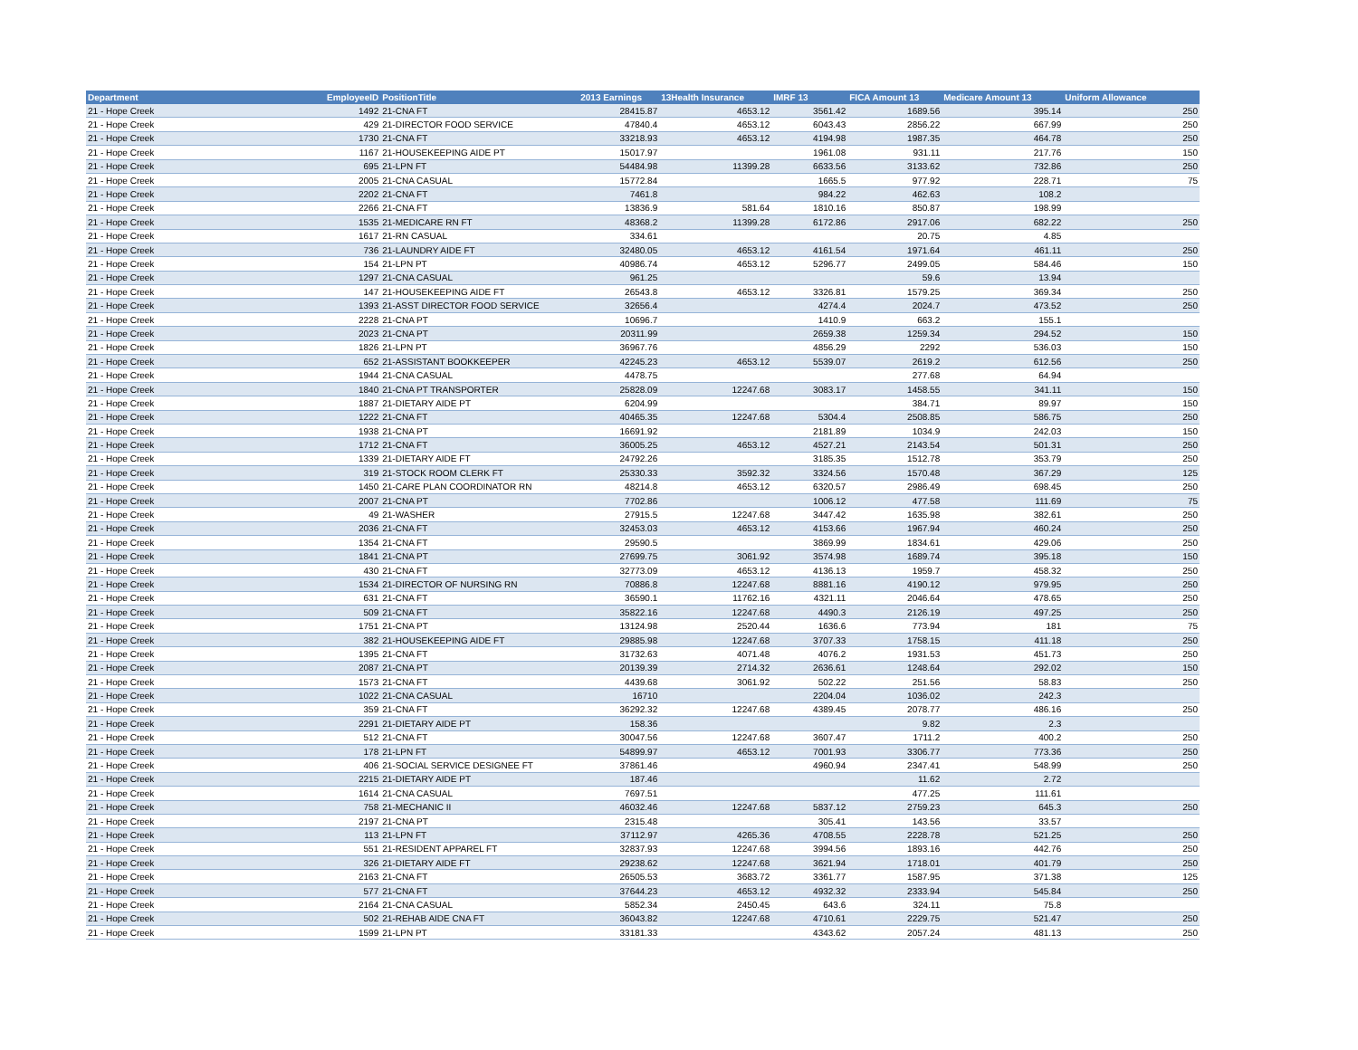| Department | EmployeeID | PositionTitle | 2013 Earnings | 13Health Insurance | IMRF 13 | FICA Amount 13 | Medicare Amount 13 | Uniform Allowance |
| --- | --- | --- | --- | --- | --- | --- | --- | --- |
| 21 - Hope Creek | 1492 | 21-CNA FT | 28415.87 | 4653.12 | 3561.42 | 1689.56 | 395.14 | 250 |
| 21 - Hope Creek | 429 | 21-DIRECTOR FOOD SERVICE | 47840.4 | 4653.12 | 6043.43 | 2856.22 | 667.99 | 250 |
| 21 - Hope Creek | 1730 | 21-CNA FT | 33218.93 | 4653.12 | 4194.98 | 1987.35 | 464.78 | 250 |
| 21 - Hope Creek | 1167 | 21-HOUSEKEEPING AIDE PT | 15017.97 | | 1961.08 | 931.11 | 217.76 | 150 |
| 21 - Hope Creek | 695 | 21-LPN FT | 54484.98 | 11399.28 | 6633.56 | 3133.62 | 732.86 | 250 |
| 21 - Hope Creek | 2005 | 21-CNA CASUAL | 15772.84 | | 1665.5 | 977.92 | 228.71 | 75 |
| 21 - Hope Creek | 2202 | 21-CNA FT | 7461.8 | | 984.22 | 462.63 | 108.2 | |
| 21 - Hope Creek | 2266 | 21-CNA FT | 13836.9 | 581.64 | 1810.16 | 850.87 | 198.99 | |
| 21 - Hope Creek | 1535 | 21-MEDICARE RN FT | 48368.2 | 11399.28 | 6172.86 | 2917.06 | 682.22 | 250 |
| 21 - Hope Creek | 1617 | 21-RN CASUAL | 334.61 | | | 20.75 | 4.85 | |
| 21 - Hope Creek | 736 | 21-LAUNDRY AIDE FT | 32480.05 | 4653.12 | 4161.54 | 1971.64 | 461.11 | 250 |
| 21 - Hope Creek | 154 | 21-LPN PT | 40986.74 | 4653.12 | 5296.77 | 2499.05 | 584.46 | 150 |
| 21 - Hope Creek | 1297 | 21-CNA CASUAL | 961.25 | | | 59.6 | 13.94 | |
| 21 - Hope Creek | 147 | 21-HOUSEKEEPING AIDE FT | 26543.8 | 4653.12 | 3326.81 | 1579.25 | 369.34 | 250 |
| 21 - Hope Creek | 1393 | 21-ASST DIRECTOR FOOD SERVICE | 32656.4 | | 4274.4 | 2024.7 | 473.52 | 250 |
| 21 - Hope Creek | 2228 | 21-CNA PT | 10696.7 | | 1410.9 | 663.2 | 155.1 | |
| 21 - Hope Creek | 2023 | 21-CNA PT | 20311.99 | | 2659.38 | 1259.34 | 294.52 | 150 |
| 21 - Hope Creek | 1826 | 21-LPN PT | 36967.76 | | 4856.29 | 2292 | 536.03 | 150 |
| 21 - Hope Creek | 652 | 21-ASSISTANT BOOKKEEPER | 42245.23 | 4653.12 | 5539.07 | 2619.2 | 612.56 | 250 |
| 21 - Hope Creek | 1944 | 21-CNA CASUAL | 4478.75 | | | 277.68 | 64.94 | |
| 21 - Hope Creek | 1840 | 21-CNA PT TRANSPORTER | 25828.09 | 12247.68 | 3083.17 | 1458.55 | 341.11 | 150 |
| 21 - Hope Creek | 1887 | 21-DIETARY AIDE PT | 6204.99 | | | 384.71 | 89.97 | 150 |
| 21 - Hope Creek | 1222 | 21-CNA FT | 40465.35 | 12247.68 | 5304.4 | 2508.85 | 586.75 | 250 |
| 21 - Hope Creek | 1938 | 21-CNA PT | 16691.92 | | 2181.89 | 1034.9 | 242.03 | 150 |
| 21 - Hope Creek | 1712 | 21-CNA FT | 36005.25 | 4653.12 | 4527.21 | 2143.54 | 501.31 | 250 |
| 21 - Hope Creek | 1339 | 21-DIETARY AIDE FT | 24792.26 | | 3185.35 | 1512.78 | 353.79 | 250 |
| 21 - Hope Creek | 319 | 21-STOCK ROOM CLERK FT | 25330.33 | 3592.32 | 3324.56 | 1570.48 | 367.29 | 125 |
| 21 - Hope Creek | 1450 | 21-CARE PLAN COORDINATOR RN | 48214.8 | 4653.12 | 6320.57 | 2986.49 | 698.45 | 250 |
| 21 - Hope Creek | 2007 | 21-CNA PT | 7702.86 | | 1006.12 | 477.58 | 111.69 | 75 |
| 21 - Hope Creek | 49 | 21-WASHER | 27915.5 | 12247.68 | 3447.42 | 1635.98 | 382.61 | 250 |
| 21 - Hope Creek | 2036 | 21-CNA FT | 32453.03 | 4653.12 | 4153.66 | 1967.94 | 460.24 | 250 |
| 21 - Hope Creek | 1354 | 21-CNA FT | 29590.5 | | 3869.99 | 1834.61 | 429.06 | 250 |
| 21 - Hope Creek | 1841 | 21-CNA PT | 27699.75 | 3061.92 | 3574.98 | 1689.74 | 395.18 | 150 |
| 21 - Hope Creek | 430 | 21-CNA FT | 32773.09 | 4653.12 | 4136.13 | 1959.7 | 458.32 | 250 |
| 21 - Hope Creek | 1534 | 21-DIRECTOR OF NURSING RN | 70886.8 | 12247.68 | 8881.16 | 4190.12 | 979.95 | 250 |
| 21 - Hope Creek | 631 | 21-CNA FT | 36590.1 | 11762.16 | 4321.11 | 2046.64 | 478.65 | 250 |
| 21 - Hope Creek | 509 | 21-CNA FT | 35822.16 | 12247.68 | 4490.3 | 2126.19 | 497.25 | 250 |
| 21 - Hope Creek | 1751 | 21-CNA PT | 13124.98 | 2520.44 | 1636.6 | 773.94 | 181 | 75 |
| 21 - Hope Creek | 382 | 21-HOUSEKEEPING AIDE FT | 29885.98 | 12247.68 | 3707.33 | 1758.15 | 411.18 | 250 |
| 21 - Hope Creek | 1395 | 21-CNA FT | 31732.63 | 4071.48 | 4076.2 | 1931.53 | 451.73 | 250 |
| 21 - Hope Creek | 2087 | 21-CNA PT | 20139.39 | 2714.32 | 2636.61 | 1248.64 | 292.02 | 150 |
| 21 - Hope Creek | 1573 | 21-CNA FT | 4439.68 | 3061.92 | 502.22 | 251.56 | 58.83 | 250 |
| 21 - Hope Creek | 1022 | 21-CNA CASUAL | 16710 | | 2204.04 | 1036.02 | 242.3 | |
| 21 - Hope Creek | 359 | 21-CNA FT | 36292.32 | 12247.68 | 4389.45 | 2078.77 | 486.16 | 250 |
| 21 - Hope Creek | 2291 | 21-DIETARY AIDE PT | 158.36 | | | 9.82 | 2.3 | |
| 21 - Hope Creek | 512 | 21-CNA FT | 30047.56 | 12247.68 | 3607.47 | 1711.2 | 400.2 | 250 |
| 21 - Hope Creek | 178 | 21-LPN FT | 54899.97 | 4653.12 | 7001.93 | 3306.77 | 773.36 | 250 |
| 21 - Hope Creek | 406 | 21-SOCIAL SERVICE DESIGNEE FT | 37861.46 | | 4960.94 | 2347.41 | 548.99 | 250 |
| 21 - Hope Creek | 2215 | 21-DIETARY AIDE PT | 187.46 | | | 11.62 | 2.72 | |
| 21 - Hope Creek | 1614 | 21-CNA CASUAL | 7697.51 | | | 477.25 | 111.61 | |
| 21 - Hope Creek | 758 | 21-MECHANIC II | 46032.46 | 12247.68 | 5837.12 | 2759.23 | 645.3 | 250 |
| 21 - Hope Creek | 2197 | 21-CNA PT | 2315.48 | | 305.41 | 143.56 | 33.57 | |
| 21 - Hope Creek | 113 | 21-LPN FT | 37112.97 | 4265.36 | 4708.55 | 2228.78 | 521.25 | 250 |
| 21 - Hope Creek | 551 | 21-RESIDENT APPAREL FT | 32837.93 | 12247.68 | 3994.56 | 1893.16 | 442.76 | 250 |
| 21 - Hope Creek | 326 | 21-DIETARY AIDE FT | 29238.62 | 12247.68 | 3621.94 | 1718.01 | 401.79 | 250 |
| 21 - Hope Creek | 2163 | 21-CNA FT | 26505.53 | 3683.72 | 3361.77 | 1587.95 | 371.38 | 125 |
| 21 - Hope Creek | 577 | 21-CNA FT | 37644.23 | 4653.12 | 4932.32 | 2333.94 | 545.84 | 250 |
| 21 - Hope Creek | 2164 | 21-CNA CASUAL | 5852.34 | 2450.45 | 643.6 | 324.11 | 75.8 | |
| 21 - Hope Creek | 502 | 21-REHAB AIDE CNA FT | 36043.82 | 12247.68 | 4710.61 | 2229.75 | 521.47 | 250 |
| 21 - Hope Creek | 1599 | 21-LPN PT | 33181.33 | | 4343.62 | 2057.24 | 481.13 | 250 |